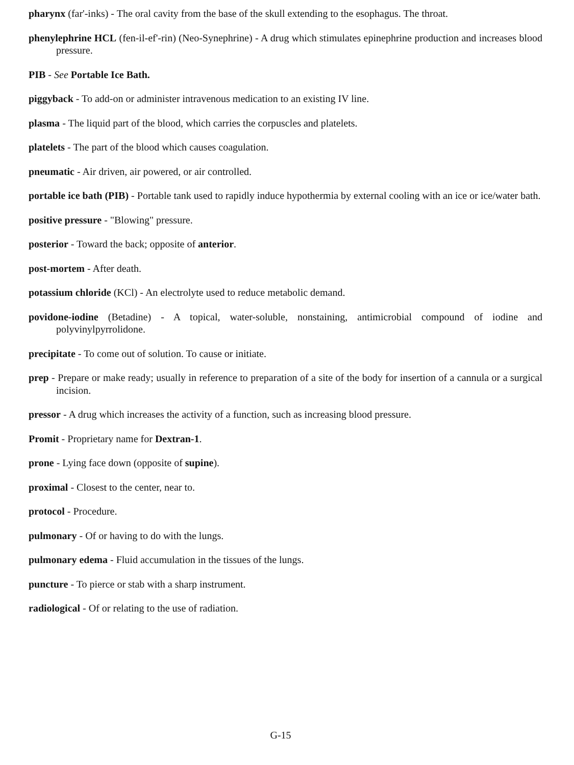pharynx (far'-inks) - The oral cavity from the base of the skull extending to the esophagus. The throat.
phenylephrine HCL (fen-il-ef'-rin) (Neo-Synephrine) - A drug which stimulates epinephrine production and increases blood pressure.
PIB - See Portable Ice Bath.
piggyback - To add-on or administer intravenous medication to an existing IV line.
plasma - The liquid part of the blood, which carries the corpuscles and platelets.
platelets - The part of the blood which causes coagulation.
pneumatic - Air driven, air powered, or air controlled.
portable ice bath (PIB) - Portable tank used to rapidly induce hypothermia by external cooling with an ice or ice/water bath.
positive pressure - "Blowing" pressure.
posterior - Toward the back; opposite of anterior.
post-mortem - After death.
potassium chloride (KCl) - An electrolyte used to reduce metabolic demand.
povidone-iodine (Betadine) - A topical, water-soluble, nonstaining, antimicrobial compound of iodine and polyvinylpyrrolidone.
precipitate - To come out of solution. To cause or initiate.
prep - Prepare or make ready; usually in reference to preparation of a site of the body for insertion of a cannula or a surgical incision.
pressor - A drug which increases the activity of a function, such as increasing blood pressure.
Promit - Proprietary name for Dextran-1.
prone - Lying face down (opposite of supine).
proximal - Closest to the center, near to.
protocol - Procedure.
pulmonary - Of or having to do with the lungs.
pulmonary edema - Fluid accumulation in the tissues of the lungs.
puncture - To pierce or stab with a sharp instrument.
radiological - Of or relating to the use of radiation.
G-15